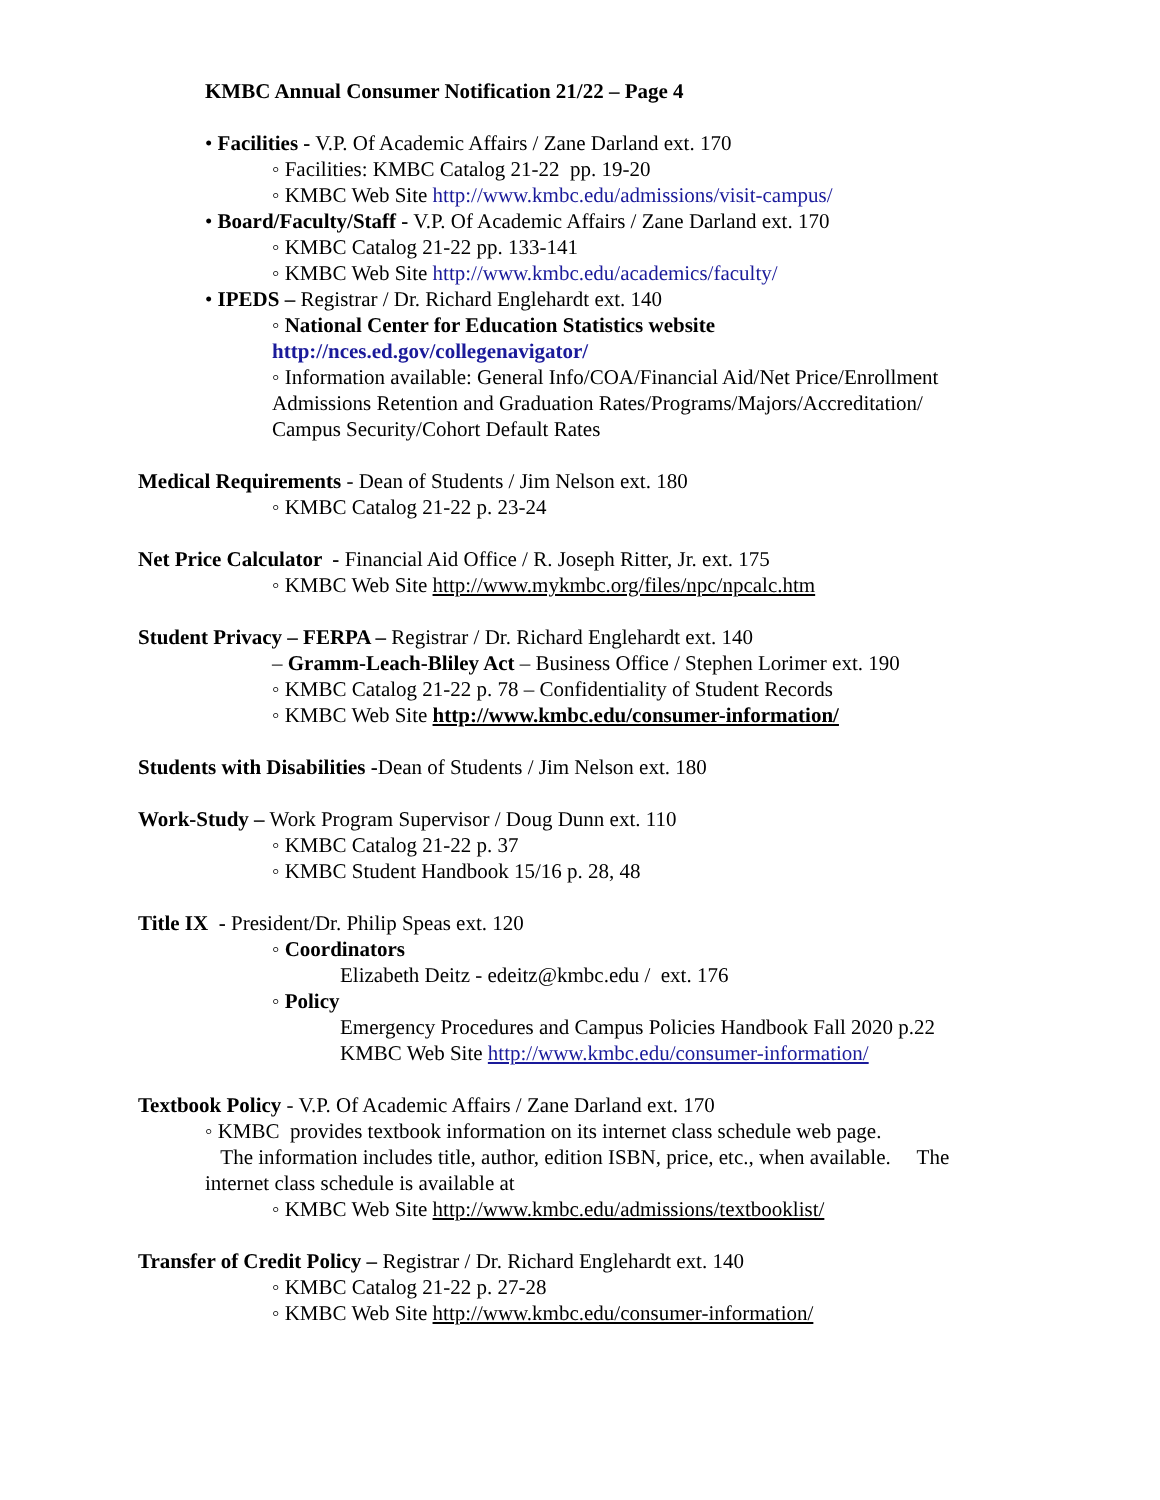KMBC Annual Consumer Notification 21/22 – Page 4
• Facilities - V.P. Of Academic Affairs / Zane Darland ext. 170
◦ Facilities: KMBC Catalog 21-22 pp. 19-20
◦ KMBC Web Site http://www.kmbc.edu/admissions/visit-campus/
• Board/Faculty/Staff - V.P. Of Academic Affairs / Zane Darland ext. 170
◦ KMBC Catalog 21-22 pp. 133-141
◦ KMBC Web Site http://www.kmbc.edu/academics/faculty/
• IPEDS – Registrar / Dr. Richard Englehardt ext. 140
◦ National Center for Education Statistics website
http://nces.ed.gov/collegenavigator/
◦ Information available: General Info/COA/Financial Aid/Net Price/Enrollment
Admissions Retention and Graduation Rates/Programs/Majors/Accreditation/
Campus Security/Cohort Default Rates
Medical Requirements - Dean of Students / Jim Nelson ext. 180
◦ KMBC Catalog 21-22 p. 23-24
Net Price Calculator - Financial Aid Office / R. Joseph Ritter, Jr. ext. 175
◦ KMBC Web Site http://www.mykmbc.org/files/npc/npcalc.htm
Student Privacy – FERPA – Registrar / Dr. Richard Englehardt ext. 140
– Gramm-Leach-Bliley Act – Business Office / Stephen Lorimer ext. 190
◦ KMBC Catalog 21-22 p. 78 – Confidentiality of Student Records
◦ KMBC Web Site http://www.kmbc.edu/consumer-information/
Students with Disabilities -Dean of Students / Jim Nelson ext. 180
Work-Study – Work Program Supervisor / Doug Dunn ext. 110
◦ KMBC Catalog 21-22 p. 37
◦ KMBC Student Handbook 15/16 p. 28, 48
Title IX - President/Dr. Philip Speas ext. 120
◦ Coordinators
Elizabeth Deitz - edeitz@kmbc.edu / ext. 176
◦ Policy
Emergency Procedures and Campus Policies Handbook Fall 2020 p.22
KMBC Web Site http://www.kmbc.edu/consumer-information/
Textbook Policy - V.P. Of Academic Affairs / Zane Darland ext. 170
◦ KMBC provides textbook information on its internet class schedule web page.
The information includes title, author, edition ISBN, price, etc., when available. The
internet class schedule is available at
◦ KMBC Web Site http://www.kmbc.edu/admissions/textbooklist/
Transfer of Credit Policy – Registrar / Dr. Richard Englehardt ext. 140
◦ KMBC Catalog 21-22 p. 27-28
◦ KMBC Web Site http://www.kmbc.edu/consumer-information/